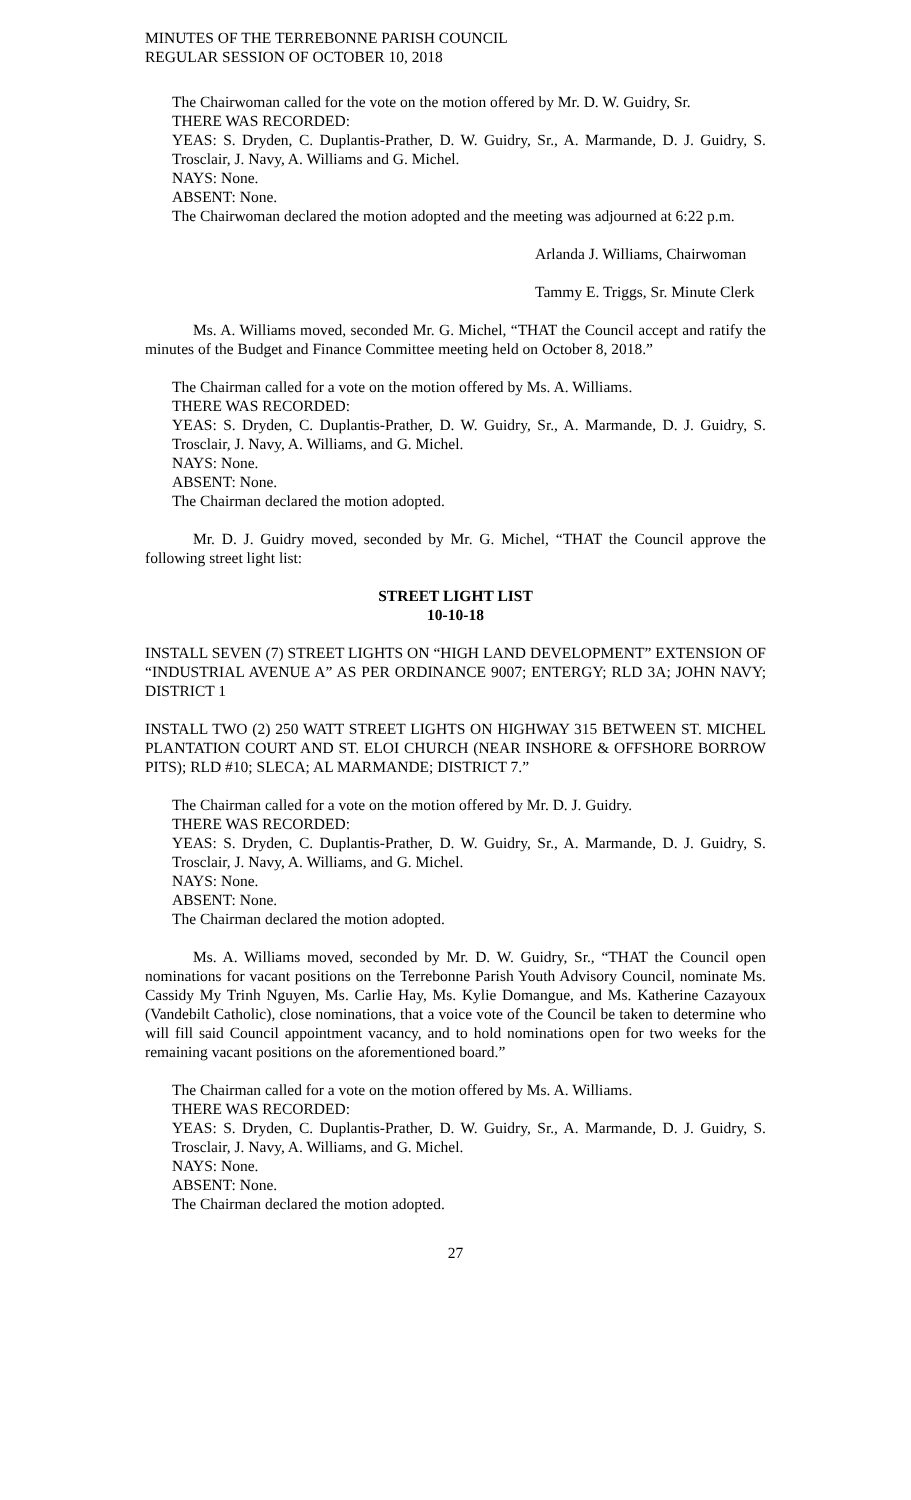MINUTES OF THE TERREBONNE PARISH COUNCIL
REGULAR SESSION OF OCTOBER 10, 2018
The Chairwoman called for the vote on the motion offered by Mr. D. W. Guidry, Sr.
THERE WAS RECORDED:
YEAS: S. Dryden, C. Duplantis-Prather, D. W. Guidry, Sr., A. Marmande, D. J. Guidry, S. Trosclair, J. Navy, A. Williams and G. Michel.
NAYS: None.
ABSENT: None.
The Chairwoman declared the motion adopted and the meeting was adjourned at 6:22 p.m.
Arlanda J. Williams, Chairwoman
Tammy E. Triggs, Sr. Minute Clerk
Ms. A. Williams moved, seconded Mr. G. Michel, “THAT the Council accept and ratify the minutes of the Budget and Finance Committee meeting held on October 8, 2018.”
The Chairman called for a vote on the motion offered by Ms. A. Williams.
THERE WAS RECORDED:
YEAS: S. Dryden, C. Duplantis-Prather, D. W. Guidry, Sr., A. Marmande, D. J. Guidry, S. Trosclair, J. Navy, A. Williams, and G. Michel.
NAYS: None.
ABSENT: None.
The Chairman declared the motion adopted.
Mr. D. J. Guidry moved, seconded by Mr. G. Michel, “THAT the Council approve the following street light list:
STREET LIGHT LIST
10-10-18
INSTALL SEVEN (7) STREET LIGHTS ON “HIGH LAND DEVELOPMENT” EXTENSION OF “INDUSTRIAL AVENUE A” AS PER ORDINANCE 9007; ENTERGY; RLD 3A; JOHN NAVY; DISTRICT 1
INSTALL TWO (2) 250 WATT STREET LIGHTS ON HIGHWAY 315 BETWEEN ST. MICHEL PLANTATION COURT AND ST. ELOI CHURCH (NEAR INSHORE & OFFSHORE BORROW PITS); RLD #10; SLECA; AL MARMANDE; DISTRICT 7.”
The Chairman called for a vote on the motion offered by Mr. D. J. Guidry.
THERE WAS RECORDED:
YEAS: S. Dryden, C. Duplantis-Prather, D. W. Guidry, Sr., A. Marmande, D. J. Guidry, S. Trosclair, J. Navy, A. Williams, and G. Michel.
NAYS: None.
ABSENT: None.
The Chairman declared the motion adopted.
Ms. A. Williams moved, seconded by Mr. D. W. Guidry, Sr., “THAT the Council open nominations for vacant positions on the Terrebonne Parish Youth Advisory Council, nominate Ms. Cassidy My Trinh Nguyen, Ms. Carlie Hay, Ms. Kylie Domangue, and Ms. Katherine Cazayoux (Vandebilt Catholic), close nominations, that a voice vote of the Council be taken to determine who will fill said Council appointment vacancy, and to hold nominations open for two weeks for the remaining vacant positions on the aforementioned board.”
The Chairman called for a vote on the motion offered by Ms. A. Williams.
THERE WAS RECORDED:
YEAS: S. Dryden, C. Duplantis-Prather, D. W. Guidry, Sr., A. Marmande, D. J. Guidry, S. Trosclair, J. Navy, A. Williams, and G. Michel.
NAYS: None.
ABSENT: None.
The Chairman declared the motion adopted.
27